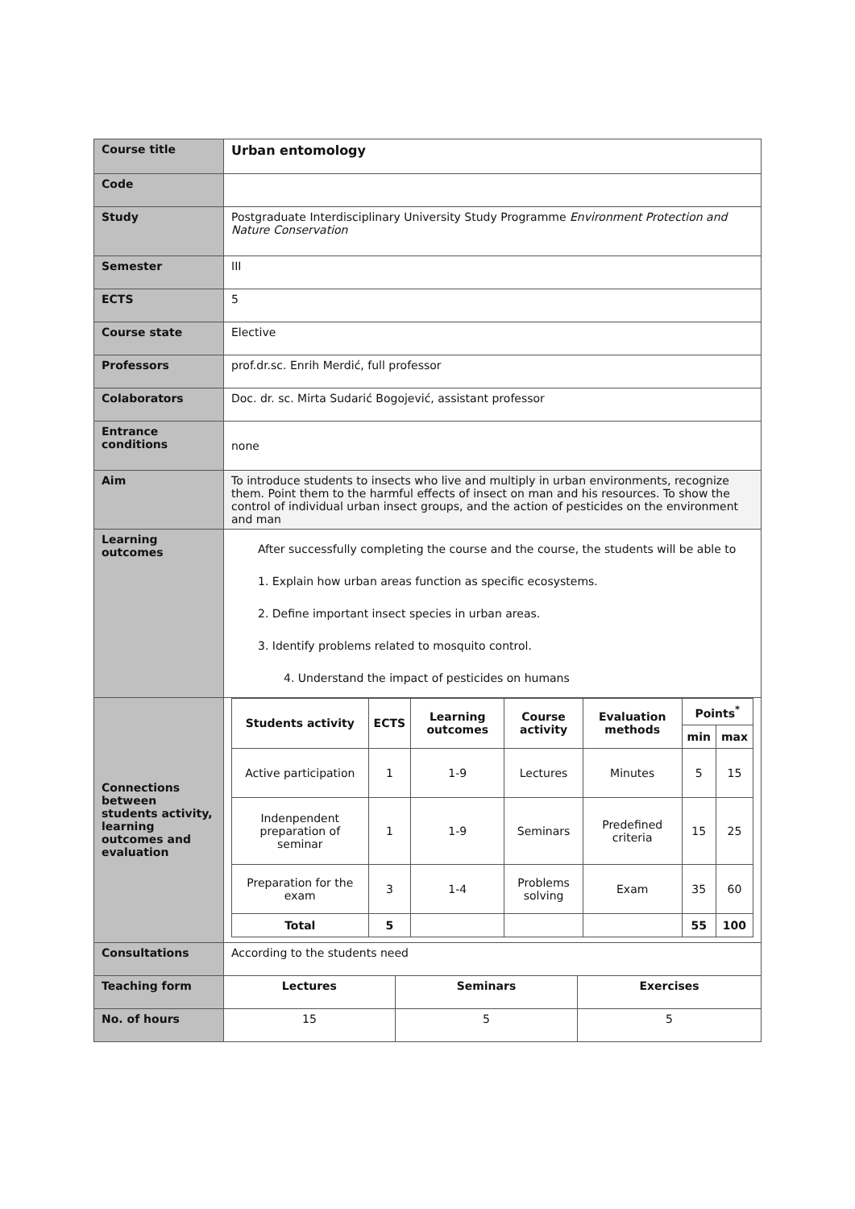| Course title | Urban entomology | | |
| Code | | | |
| Study | Postgraduate Interdisciplinary University Study Programme Environment Protection and Nature Conservation | | |
| Semester | III | | |
| ECTS | 5 | | |
| Course state | Elective | | |
| Professors | prof.dr.sc. Enrih Merdić, full professor | | |
| Colaborators | Doc. dr. sc. Mirta Sudarić Bogojević, assistant professor | | |
| Entrance conditions | none | | |
| Aim | To introduce students to insects who live and multiply in urban environments, recognize them. Point them to the harmful effects of insect on man and his resources. To show the control of individual urban insect groups, and the action of pesticides on the environment and man | | |
| Learning outcomes | After successfully completing the course and the course, the students will be able to 1. Explain how urban areas function as specific ecosystems. 2. Define important insect species in urban areas. 3. Identify problems related to mosquito control. 4. Understand the impact of pesticides on humans | | |
| Connections between students activity, learning outcomes and evaluation | / Students activity / ECTS / Learning outcomes / Course activity / Evaluation methods / Points<sup>*</sup> / / / --- / --- / --- / --- / --- / --- / --- / / / / / / / min / max / / Active participation / 1 / 1-9 / Lectures / Minutes / 5 / 15 / / Indenpendent preparation of seminar / 1 / 1-9 / Seminars / Predefined criteria / 15 / 25 / / Preparation for the exam / 3 / 1-4 / Problems solving / Exam / 35 / 60 / / Total / 5 / / / / 55 / 100 / | | |
| Consultations | According to the students need | | |
| Teaching form | Lectures | Seminars | Exercises |
| No. of hours | 15 | 5 | 5 |